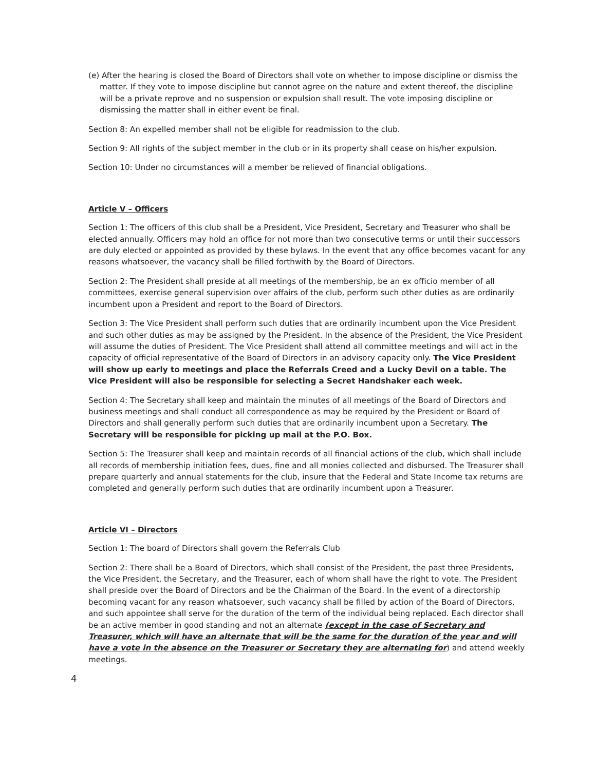(e) After the hearing is closed the Board of Directors shall vote on whether to impose discipline or dismiss the matter. If they vote to impose discipline but cannot agree on the nature and extent thereof, the discipline will be a private reprove and no suspension or expulsion shall result. The vote imposing discipline or dismissing the matter shall in either event be final.
Section 8: An expelled member shall not be eligible for readmission to the club.
Section 9: All rights of the subject member in the club or in its property shall cease on his/her expulsion.
Section 10: Under no circumstances will a member be relieved of financial obligations.
Article V – Officers
Section 1: The officers of this club shall be a President, Vice President, Secretary and Treasurer who shall be elected annually. Officers may hold an office for not more than two consecutive terms or until their successors are duly elected or appointed as provided by these bylaws. In the event that any office becomes vacant for any reasons whatsoever, the vacancy shall be filled forthwith by the Board of Directors.
Section 2: The President shall preside at all meetings of the membership, be an ex officio member of all committees, exercise general supervision over affairs of the club, perform such other duties as are ordinarily incumbent upon a President and report to the Board of Directors.
Section 3: The Vice President shall perform such duties that are ordinarily incumbent upon the Vice President and such other duties as may be assigned by the President. In the absence of the President, the Vice President will assume the duties of President. The Vice President shall attend all committee meetings and will act in the capacity of official representative of the Board of Directors in an advisory capacity only. The Vice President will show up early to meetings and place the Referrals Creed and a Lucky Devil on a table. The Vice President will also be responsible for selecting a Secret Handshaker each week.
Section 4: The Secretary shall keep and maintain the minutes of all meetings of the Board of Directors and business meetings and shall conduct all correspondence as may be required by the President or Board of Directors and shall generally perform such duties that are ordinarily incumbent upon a Secretary. The Secretary will be responsible for picking up mail at the P.O. Box.
Section 5: The Treasurer shall keep and maintain records of all financial actions of the club, which shall include all records of membership initiation fees, dues, fine and all monies collected and disbursed. The Treasurer shall prepare quarterly and annual statements for the club, insure that the Federal and State Income tax returns are completed and generally perform such duties that are ordinarily incumbent upon a Treasurer.
Article VI – Directors
Section 1: The board of Directors shall govern the Referrals Club
Section 2: There shall be a Board of Directors, which shall consist of the President, the past three Presidents, the Vice President, the Secretary, and the Treasurer, each of whom shall have the right to vote. The President shall preside over the Board of Directors and be the Chairman of the Board. In the event of a directorship becoming vacant for any reason whatsoever, such vacancy shall be filled by action of the Board of Directors, and such appointee shall serve for the duration of the term of the individual being replaced. Each director shall be an active member in good standing and not an alternate (except in the case of Secretary and Treasurer, which will have an alternate that will be the same for the duration of the year and will have a vote in the absence on the Treasurer or Secretary they are alternating for) and attend weekly meetings.
4